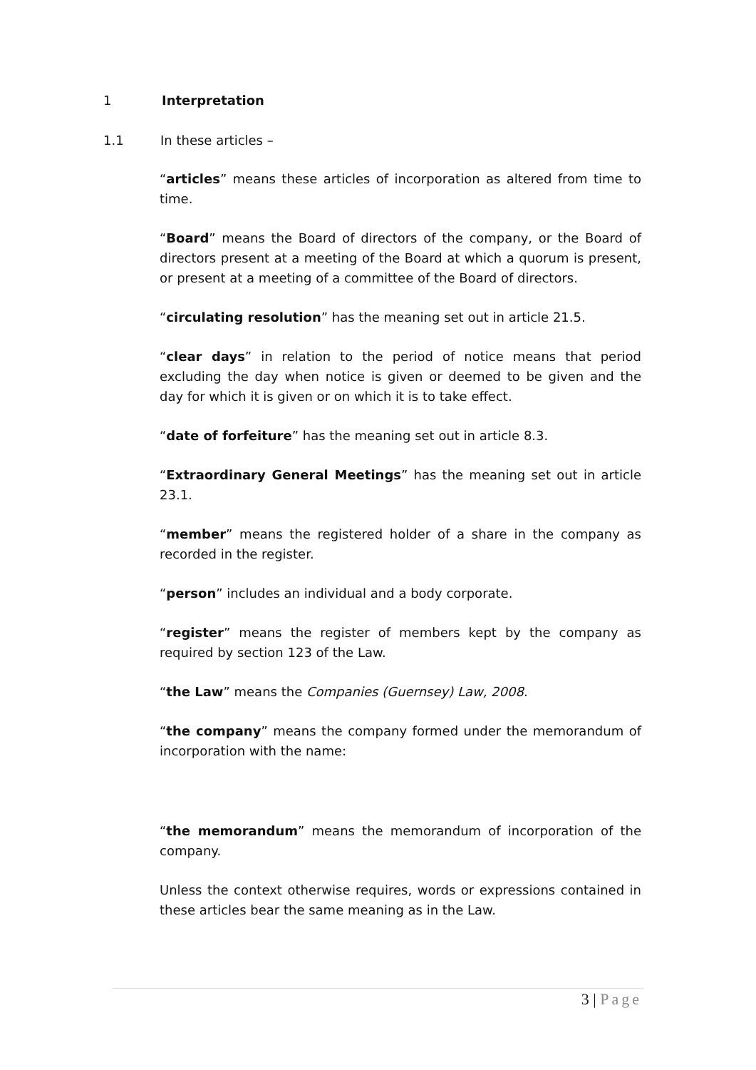1 Interpretation
1.1 In these articles –
“articles” means these articles of incorporation as altered from time to time.
“Board” means the Board of directors of the company, or the Board of directors present at a meeting of the Board at which a quorum is present, or present at a meeting of a committee of the Board of directors.
“circulating resolution” has the meaning set out in article 21.5.
“clear days” in relation to the period of notice means that period excluding the day when notice is given or deemed to be given and the day for which it is given or on which it is to take effect.
“date of forfeiture” has the meaning set out in article 8.3.
“Extraordinary General Meetings” has the meaning set out in article 23.1.
“member” means the registered holder of a share in the company as recorded in the register.
“person” includes an individual and a body corporate.
“register” means the register of members kept by the company as required by section 123 of the Law.
“the Law” means the Companies (Guernsey) Law, 2008.
“the company” means the company formed under the memorandum of incorporation with the name:
“the memorandum” means the memorandum of incorporation of the company.
Unless the context otherwise requires, words or expressions contained in these articles bear the same meaning as in the Law.
3 | Page